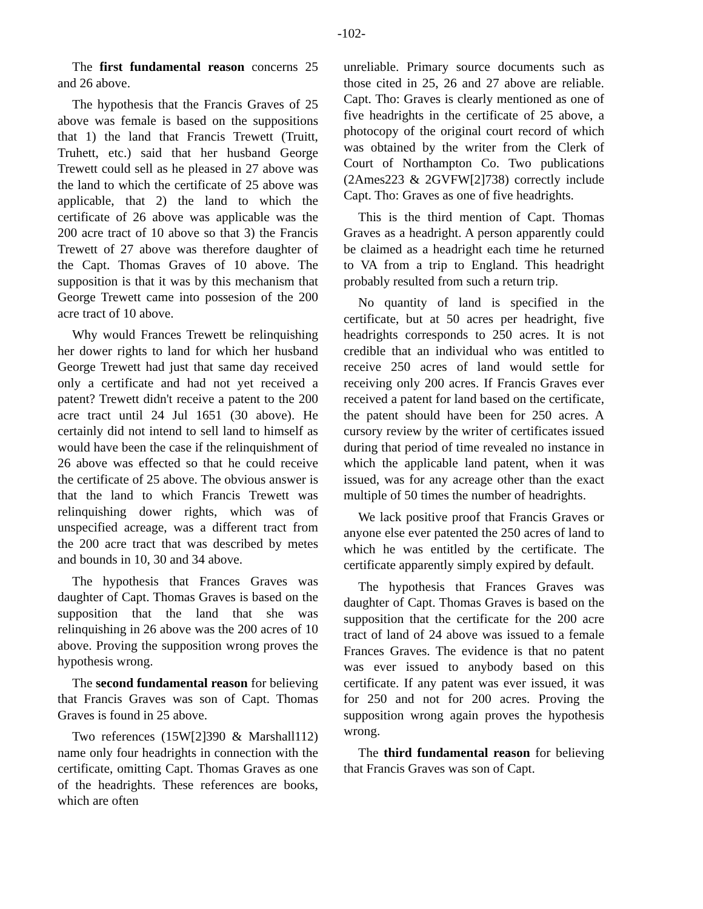-102-
The first fundamental reason concerns 25 and 26 above.
The hypothesis that the Francis Graves of 25 above was female is based on the suppositions that 1) the land that Francis Trewett (Truitt, Truhett, etc.) said that her husband George Trewett could sell as he pleased in 27 above was the land to which the certificate of 25 above was applicable, that 2) the land to which the certificate of 26 above was applicable was the 200 acre tract of 10 above so that 3) the Francis Trewett of 27 above was therefore daughter of the Capt. Thomas Graves of 10 above. The supposition is that it was by this mechanism that George Trewett came into possesion of the 200 acre tract of 10 above.
Why would Frances Trewett be relinquishing her dower rights to land for which her husband George Trewett had just that same day received only a certificate and had not yet received a patent? Trewett didn't receive a patent to the 200 acre tract until 24 Jul 1651 (30 above). He certainly did not intend to sell land to himself as would have been the case if the relinquishment of 26 above was effected so that he could receive the certificate of 25 above. The obvious answer is that the land to which Francis Trewett was relinquishing dower rights, which was of unspecified acreage, was a different tract from the 200 acre tract that was described by metes and bounds in 10, 30 and 34 above.
The hypothesis that Frances Graves was daughter of Capt. Thomas Graves is based on the supposition that the land that she was relinquishing in 26 above was the 200 acres of 10 above. Proving the supposition wrong proves the hypothesis wrong.
The second fundamental reason for believing that Francis Graves was son of Capt. Thomas Graves is found in 25 above.
Two references (15W[2]390 & Marshall112) name only four headrights in connection with the certificate, omitting Capt. Thomas Graves as one of the headrights. These references are books, which are often
unreliable. Primary source documents such as those cited in 25, 26 and 27 above are reliable. Capt. Tho: Graves is clearly mentioned as one of five headrights in the certificate of 25 above, a photocopy of the original court record of which was obtained by the writer from the Clerk of Court of Northampton Co. Two publications (2Ames223 & 2GVFW[2]738) correctly include Capt. Tho: Graves as one of five headrights.
This is the third mention of Capt. Thomas Graves as a headright. A person apparently could be claimed as a headright each time he returned to VA from a trip to England. This headright probably resulted from such a return trip.
No quantity of land is specified in the certificate, but at 50 acres per headright, five headrights corresponds to 250 acres. It is not credible that an individual who was entitled to receive 250 acres of land would settle for receiving only 200 acres. If Francis Graves ever received a patent for land based on the certificate, the patent should have been for 250 acres. A cursory review by the writer of certificates issued during that period of time revealed no instance in which the applicable land patent, when it was issued, was for any acreage other than the exact multiple of 50 times the number of headrights.
We lack positive proof that Francis Graves or anyone else ever patented the 250 acres of land to which he was entitled by the certificate. The certificate apparently simply expired by default.
The hypothesis that Frances Graves was daughter of Capt. Thomas Graves is based on the supposition that the certificate for the 200 acre tract of land of 24 above was issued to a female Frances Graves. The evidence is that no patent was ever issued to anybody based on this certificate. If any patent was ever issued, it was for 250 and not for 200 acres. Proving the supposition wrong again proves the hypothesis wrong.
The third fundamental reason for believing that Francis Graves was son of Capt.